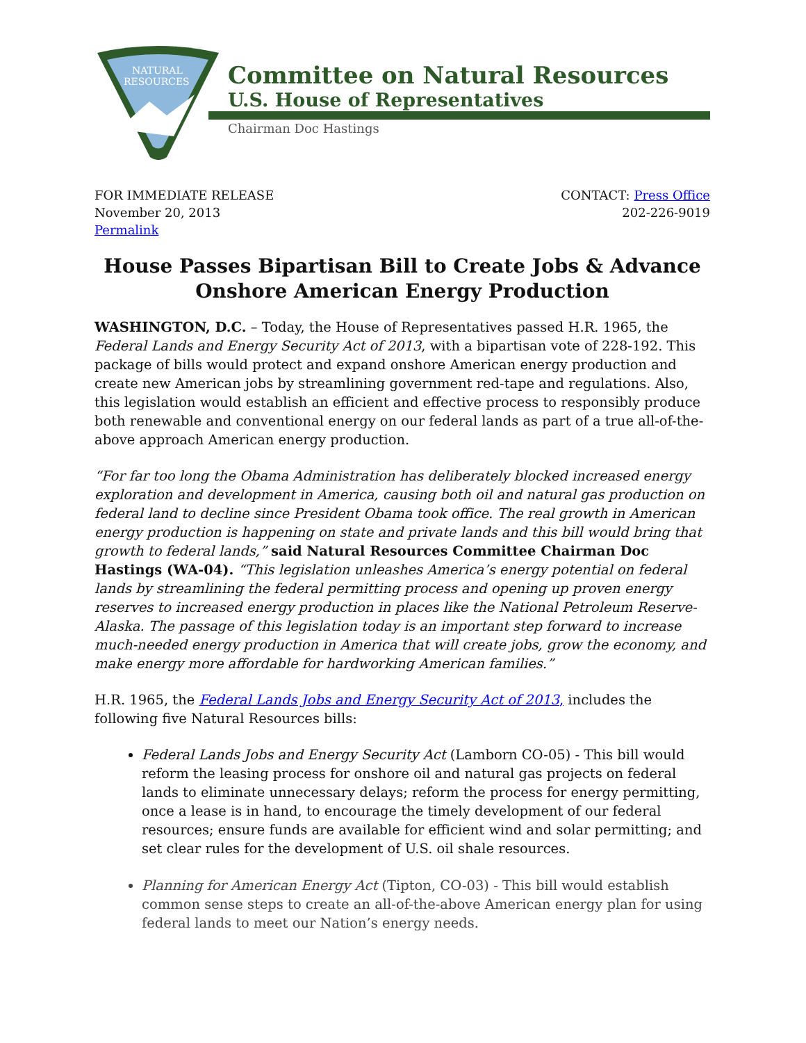NATURAL
RESOURCES
Committee on Natural Resources
U.S. House of Representatives
Chairman Doc Hastings
FOR IMMEDIATE RELEASE
November 20, 2013
Permalink
CONTACT: Press Office
202-226-9019
House Passes Bipartisan Bill to Create Jobs & Advance Onshore American Energy Production
WASHINGTON, D.C. – Today, the House of Representatives passed H.R. 1965, the Federal Lands and Energy Security Act of 2013, with a bipartisan vote of 228-192. This package of bills would protect and expand onshore American energy production and create new American jobs by streamlining government red-tape and regulations. Also, this legislation would establish an efficient and effective process to responsibly produce both renewable and conventional energy on our federal lands as part of a true all-of-the-above approach American energy production.
“For far too long the Obama Administration has deliberately blocked increased energy exploration and development in America, causing both oil and natural gas production on federal land to decline since President Obama took office. The real growth in American energy production is happening on state and private lands and this bill would bring that growth to federal lands,” said Natural Resources Committee Chairman Doc Hastings (WA-04). “This legislation unleashes America’s energy potential on federal lands by streamlining the federal permitting process and opening up proven energy reserves to increased energy production in places like the National Petroleum Reserve-Alaska. The passage of this legislation today is an important step forward to increase much-needed energy production in America that will create jobs, grow the economy, and make energy more affordable for hardworking American families.”
H.R. 1965, the Federal Lands Jobs and Energy Security Act of 2013, includes the following five Natural Resources bills:
Federal Lands Jobs and Energy Security Act (Lamborn CO-05) - This bill would reform the leasing process for onshore oil and natural gas projects on federal lands to eliminate unnecessary delays; reform the process for energy permitting, once a lease is in hand, to encourage the timely development of our federal resources; ensure funds are available for efficient wind and solar permitting; and set clear rules for the development of U.S. oil shale resources.
Planning for American Energy Act (Tipton, CO-03) - This bill would establish common sense steps to create an all-of-the-above American energy plan for using federal lands to meet our Nation’s energy needs.